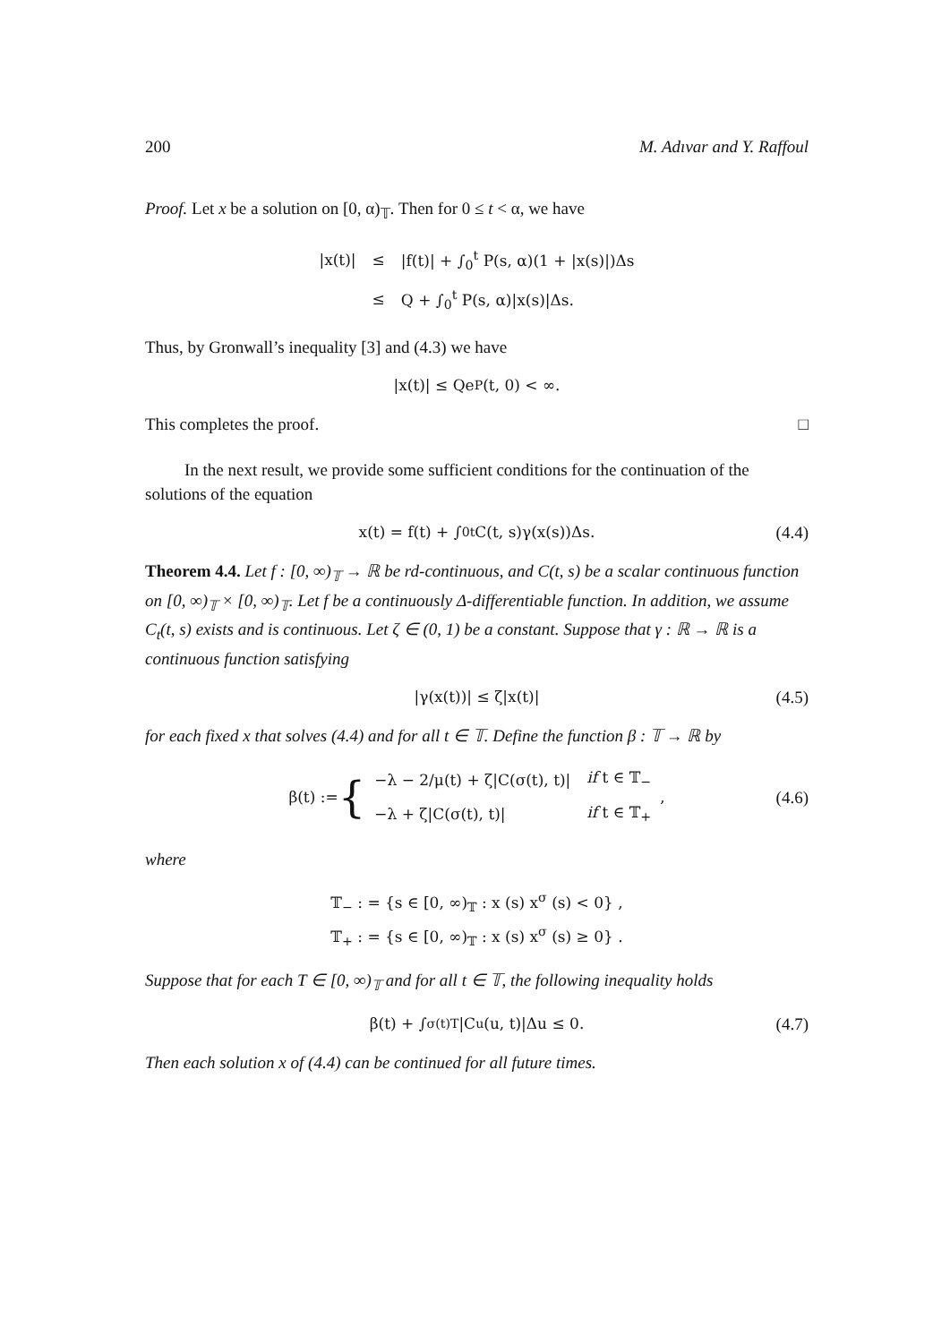200 M. Adıvar and Y. Raffoul
Proof. Let x be a solution on [0, α)<sub>𝕋</sub>. Then for 0 ≤ t < α, we have
| /x(t)/ | ≤ | /f(t)/ + ∫<sub>0</sub><sup>t</sup> P(s, α)(1 + /x(s)/)Δs |
| | ≤ | Q + ∫<sub>0</sub><sup>t</sup> P(s, α)/x(s)/Δs. |
Thus, by Gronwall’s inequality [3] and (4.3) we have
|x(t)| ≤ Qe<sub>P</sub>(t, 0) < ∞.
This completes the proof. □
In the next result, we provide some sufficient conditions for the continuation of the solutions of the equation
x(t) = f(t) + ∫<sub>0</sub><sup>t</sup> C(t, s)γ(x(s))Δs. (4.4)
Theorem 4.4. Let f : [0, ∞)<sub>𝕋</sub> → ℝ be rd-continuous, and C(t, s) be a scalar continuous function on [0, ∞)<sub>𝕋</sub> × [0, ∞)<sub>𝕋</sub>. Let f be a continuously Δ-differentiable function. In addition, we assume C<sub>t</sub>(t, s) exists and is continuous. Let ζ ∈ (0, 1) be a constant. Suppose that γ : ℝ → ℝ is a continuous function satisfying
|γ(x(t))| ≤ ζ|x(t)| (4.5)
for each fixed x that solves (4.4) and for all t ∈ 𝕋. Define the function β : 𝕋 → ℝ by
β(t) := {
| −λ − 2/μ(t) + ζ/C(σ(t), t)/ | if t ∈ 𝕋<sub>−</sub> |
| −λ + ζ/C(σ(t), t)/ | if t ∈ 𝕋<sub>+</sub> |
, (4.6)
where
𝕋<sub>−</sub> : = {s ∈ [0, ∞)<sub>𝕋</sub> : x (s) x<sup>σ</sup> (s) < 0} ,
𝕋<sub>+</sub> : = {s ∈ [0, ∞)<sub>𝕋</sub> : x (s) x<sup>σ</sup> (s) ≥ 0} .
Suppose that for each T ∈ [0, ∞)<sub>𝕋</sub> and for all t ∈ 𝕋, the following inequality holds
β(t) + ∫<sub>σ(t)</sub><sup>T</sup> |C<sub>u</sub>(u, t)|Δu ≤ 0. (4.7)
Then each solution x of (4.4) can be continued for all future times.